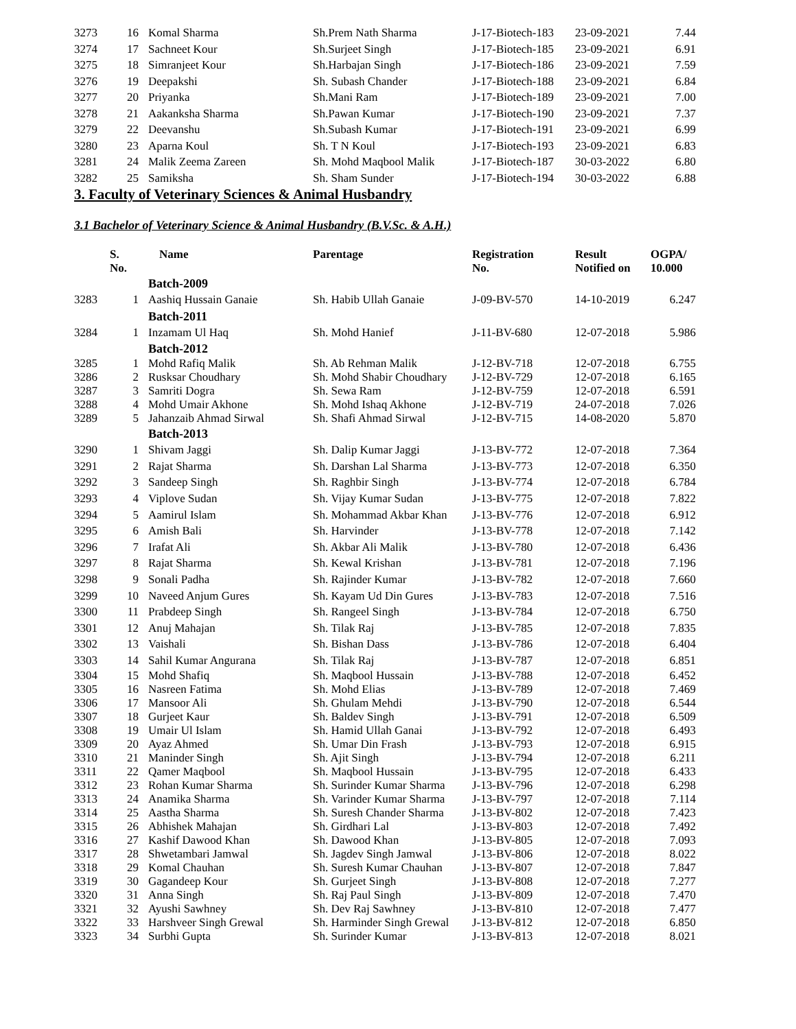| 3273 | 16 | Komal Sharma | Sh.Prem Nath Sharma | J-17-Biotech-183 | 23-09-2021 | 7.44 |
| 3274 | 17 | Sachneet Kour | Sh.Surjeet Singh | J-17-Biotech-185 | 23-09-2021 | 6.91 |
| 3275 | 18 | Simranjeet Kour | Sh.Harbajan Singh | J-17-Biotech-186 | 23-09-2021 | 7.59 |
| 3276 | 19 | Deepakshi | Sh. Subash Chander | J-17-Biotech-188 | 23-09-2021 | 6.84 |
| 3277 | 20 | Priyanka | Sh.Mani Ram | J-17-Biotech-189 | 23-09-2021 | 7.00 |
| 3278 | 21 | Aakanksha Sharma | Sh.Pawan Kumar | J-17-Biotech-190 | 23-09-2021 | 7.37 |
| 3279 | 22 | Deevanshu | Sh.Subash Kumar | J-17-Biotech-191 | 23-09-2021 | 6.99 |
| 3280 | 23 | Aparna Koul | Sh. T N Koul | J-17-Biotech-193 | 23-09-2021 | 6.83 |
| 3281 | 24 | Malik Zeema Zareen | Sh. Mohd Maqbool Malik | J-17-Biotech-187 | 30-03-2022 | 6.80 |
| 3282 | 25 | Samiksha | Sh. Sham Sunder | J-17-Biotech-194 | 30-03-2022 | 6.88 |
3. Faculty of Veterinary Sciences & Animal Husbandry
3.1 Bachelor of Veterinary Science & Animal Husbandry (B.V.Sc. & A.H.)
| | S. No. | Name | Parentage | Registration No. | Result Notified on | OGPA/ 10.000 |
| --- | --- | --- | --- | --- | --- | --- |
| | | Batch-2009 | | | | |
| 3283 | 1 | Aashiq Hussain Ganaie | Sh. Habib Ullah Ganaie | J-09-BV-570 | 14-10-2019 | 6.247 |
| | | Batch-2011 | | | | |
| 3284 | 1 | Inzamam Ul Haq | Sh. Mohd Hanief | J-11-BV-680 | 12-07-2018 | 5.986 |
| | | Batch-2012 | | | | |
| 3285 | 1 | Mohd Rafiq Malik | Sh. Ab Rehman Malik | J-12-BV-718 | 12-07-2018 | 6.755 |
| 3286 | 2 | Rusksar Choudhary | Sh. Mohd Shabir Choudhary | J-12-BV-729 | 12-07-2018 | 6.165 |
| 3287 | 3 | Samriti Dogra | Sh. Sewa Ram | J-12-BV-759 | 12-07-2018 | 6.591 |
| 3288 | 4 | Mohd Umair Akhone | Sh. Mohd Ishaq Akhone | J-12-BV-719 | 24-07-2018 | 7.026 |
| 3289 | 5 | Jahanzaib Ahmad Sirwal | Sh. Shafi Ahmad Sirwal | J-12-BV-715 | 14-08-2020 | 5.870 |
| | | Batch-2013 | | | | |
| 3290 | 1 | Shivam Jaggi | Sh. Dalip Kumar Jaggi | J-13-BV-772 | 12-07-2018 | 7.364 |
| 3291 | 2 | Rajat Sharma | Sh. Darshan Lal Sharma | J-13-BV-773 | 12-07-2018 | 6.350 |
| 3292 | 3 | Sandeep Singh | Sh. Raghbir Singh | J-13-BV-774 | 12-07-2018 | 6.784 |
| 3293 | 4 | Viplove Sudan | Sh. Vijay Kumar Sudan | J-13-BV-775 | 12-07-2018 | 7.822 |
| 3294 | 5 | Aamirul Islam | Sh. Mohammad Akbar Khan | J-13-BV-776 | 12-07-2018 | 6.912 |
| 3295 | 6 | Amish Bali | Sh. Harvinder | J-13-BV-778 | 12-07-2018 | 7.142 |
| 3296 | 7 | Irafat Ali | Sh. Akbar Ali Malik | J-13-BV-780 | 12-07-2018 | 6.436 |
| 3297 | 8 | Rajat Sharma | Sh. Kewal Krishan | J-13-BV-781 | 12-07-2018 | 7.196 |
| 3298 | 9 | Sonali Padha | Sh. Rajinder Kumar | J-13-BV-782 | 12-07-2018 | 7.660 |
| 3299 | 10 | Naveed Anjum Gures | Sh. Kayam Ud Din Gures | J-13-BV-783 | 12-07-2018 | 7.516 |
| 3300 | 11 | Prabdeep Singh | Sh. Rangeel Singh | J-13-BV-784 | 12-07-2018 | 6.750 |
| 3301 | 12 | Anuj Mahajan | Sh. Tilak Raj | J-13-BV-785 | 12-07-2018 | 7.835 |
| 3302 | 13 | Vaishali | Sh. Bishan Dass | J-13-BV-786 | 12-07-2018 | 6.404 |
| 3303 | 14 | Sahil Kumar Angurana | Sh. Tilak Raj | J-13-BV-787 | 12-07-2018 | 6.851 |
| 3304 | 15 | Mohd Shafiq | Sh. Maqbool Hussain | J-13-BV-788 | 12-07-2018 | 6.452 |
| 3305 | 16 | Nasreen Fatima | Sh. Mohd Elias | J-13-BV-789 | 12-07-2018 | 7.469 |
| 3306 | 17 | Mansoor Ali | Sh. Ghulam Mehdi | J-13-BV-790 | 12-07-2018 | 6.544 |
| 3307 | 18 | Gurjeet Kaur | Sh. Baldev Singh | J-13-BV-791 | 12-07-2018 | 6.509 |
| 3308 | 19 | Umair Ul Islam | Sh. Hamid Ullah Ganai | J-13-BV-792 | 12-07-2018 | 6.493 |
| 3309 | 20 | Ayaz Ahmed | Sh. Umar Din Frash | J-13-BV-793 | 12-07-2018 | 6.915 |
| 3310 | 21 | Maninder Singh | Sh. Ajit Singh | J-13-BV-794 | 12-07-2018 | 6.211 |
| 3311 | 22 | Qamer Maqbool | Sh. Maqbool Hussain | J-13-BV-795 | 12-07-2018 | 6.433 |
| 3312 | 23 | Rohan Kumar Sharma | Sh. Surinder Kumar Sharma | J-13-BV-796 | 12-07-2018 | 6.298 |
| 3313 | 24 | Anamika Sharma | Sh. Varinder Kumar Sharma | J-13-BV-797 | 12-07-2018 | 7.114 |
| 3314 | 25 | Aastha Sharma | Sh. Suresh Chander Sharma | J-13-BV-802 | 12-07-2018 | 7.423 |
| 3315 | 26 | Abhishek Mahajan | Sh. Girdhari Lal | J-13-BV-803 | 12-07-2018 | 7.492 |
| 3316 | 27 | Kashif Dawood Khan | Sh. Dawood Khan | J-13-BV-805 | 12-07-2018 | 7.093 |
| 3317 | 28 | Shwetambari Jamwal | Sh. Jagdev Singh Jamwal | J-13-BV-806 | 12-07-2018 | 8.022 |
| 3318 | 29 | Komal Chauhan | Sh. Suresh Kumar Chauhan | J-13-BV-807 | 12-07-2018 | 7.847 |
| 3319 | 30 | Gagandeep Kour | Sh. Gurjeet Singh | J-13-BV-808 | 12-07-2018 | 7.277 |
| 3320 | 31 | Anna Singh | Sh. Raj Paul Singh | J-13-BV-809 | 12-07-2018 | 7.470 |
| 3321 | 32 | Ayushi Sawhney | Sh. Dev Raj Sawhney | J-13-BV-810 | 12-07-2018 | 7.477 |
| 3322 | 33 | Harshveer Singh Grewal | Sh. Harminder Singh Grewal | J-13-BV-812 | 12-07-2018 | 6.850 |
| 3323 | 34 | Surbhi Gupta | Sh. Surinder Kumar | J-13-BV-813 | 12-07-2018 | 8.021 |